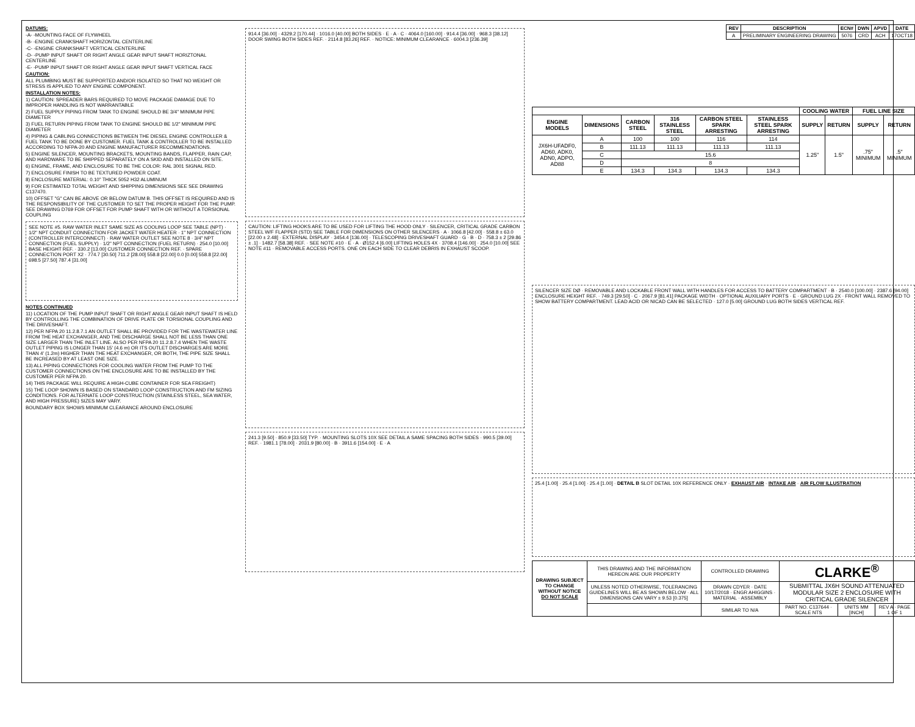DATUMS:
-A- -MOUNTING FACE OF FLYWHEEL
-B- -ENGINE CRANKSHAFT HORIZONTAL CENTERLINE
-C- -ENGINE CRANKSHAFT VERTICAL CENTERLINE
-D- -PUMP INPUT SHAFT OR RIGHT ANGLE GEAR INPUT SHAFT HORIZTONAL CENTERLINE
-E- -PUMP INPUT SHAFT OR RIGHT ANGLE GEAR INPUT SHAFT VERTICAL FACE
CAUTION:
ALL PLUMBING MUST BE SUPPORTED AND/OR ISOLATED SO THAT NO WEIGHT OR STRESS IS APPLIED TO ANY ENGINE COMPONENT.
INSTALLATION NOTES:
1) CAUTION: SPREADER BARS REQUIRED TO MOVE PACKAGE DAMAGE DUE TO IMPROPER HANDLING IS NOT WARRANTABLE
2) FUEL SUPPLY PIPING FROM TANK TO ENGINE SHOULD BE 3/4" MINIMUM PIPE DIAMETER
3) FUEL RETURN PIPING FROM TANK TO ENGINE SHOULD BE 1/2" MINIMUM PIPE DIAMETER
4) PIPING & CABLING CONNECTIONS BETWEEN THE DIESEL ENGINE CONTROLLER & FUEL TANK TO BE DONE BY CUSTOMER. FUEL TANK & CONTROLLER TO BE INSTALLED ACCORDING TO NFPA-20 AND ENGINE MANUFACTURER RECOMMENDATIONS.
5) ENGINE SILENCER, MOUNTING BRACKETS, MOUNTING BANDS, FLAPPER, RAIN CAP, AND HARDWARE TO BE SHIPPED SEPARATELY ON A SKID AND INSTALLED ON SITE.
6) ENGINE, FRAME, AND ENCLOSURE TO BE THE COLOR: RAL 3001 SIGNAL RED.
7) ENCLOSURE FINISH TO BE TEXTURED POWDER COAT.
8) ENCLOSURE MATERIAL: 0.10" THICK 5052 H32 ALUMINUM
9) FOR ESTIMATED TOTAL WEIGHT AND SHIPPING DIMENSIONS SEE SEE DRAWING C137470.
10) OFFSET "G" CAN BE ABOVE OR BELOW DATUM B. THIS OFFSET IS REQUIRED AND IS THE RESPONSIBILITY OF THE CUSTOMER TO SET THE PROPER HEIGHT FOR THE PUMP. SEE DRAWING D769 FOR OFFSET FOR PUMP SHAFT WITH OR WITHOUT A TORSIONAL COUPLING
SEE NOTE #5. RAW WATER INLET SAME SIZE AS COOLING LOOP SEE TABLE (NPT) · 1/2" NPT CONDUIT CONNECTION FOR JACKET WATER HEATER · 1" NPT CONNECTION (CONTROLLER INTERCONNECT) · RAW WATER OUTLET SEE NOTE 8 · 3/4" NPT CONNECTION (FUEL SUPPLY) · 1/2" NPT CONNECTION (FUEL RETURN) · 254.0 [10.00] BASE HEIGHT REF. · 330.2 [13.00] CUSTOMER CONNECTION REF. · SPARE CONNECTION PORT X2 · 774.7 [30.50] 711.2 [28.00] 558.8 [22.00] 0.0 [0.00] 558.8 [22.00] 698.5 [27.50] 787.4 [31.00]
NOTES CONTINUED
11) LOCATION OF THE PUMP INPUT SHAFT OR RIGHT ANGLE GEAR INPUT SHAFT IS HELD BY CONTROLLING THE COMBINATION OF DRIVE PLATE OR TORSIONAL COUPLING AND THE DRIVESHAFT.
12) PER NFPA 20 11.2.8.7.1 AN OUTLET SHALL BE PROVIDED FOR THE WASTEWATER LINE FROM THE HEAT EXCHANGER, AND THE DISCHARGE SHALL NOT BE LESS THAN ONE SIZE LARGER THAN THE INLET LINE. ALSO PER NFPA 20 11.2.8.7.4 WHEN THE WASTE OUTLET PIPING IS LONGER THAN 15' (4.6 m) OR ITS OUTLET DISCHARGES ARE MORE THAN 4' (1.2m) HIGHER THAN THE HEAT EXCHANGER, OR BOTH, THE PIPE SIZE SHALL BE INCREASED BY AT LEAST ONE SIZE.
13) ALL PIPING CONNECTIONS FOR COOLING WATER FROM THE PUMP TO THE CUSTOMER CONNECTIONS ON THE ENCLOSURE ARE TO BE INSTALLED BY THE CUSTOMER PER NFPA 20.
14) THIS PACKAGE WILL REQUIRE A HIGH-CUBE CONTAINER FOR SEA FREIGHT)
15) THE LOOP SHOWN IS BASED ON STANDARD LOOP CONSTRUCTION AND FM SIZING CONDITIONS. FOR ALTERNATE LOOP CONSTRUCTION (STAINLESS STEEL, SEA WATER, AND HIGH PRESSURE) SIZES MAY VARY.
BOUNDARY BOX SHOWS MINIMUM CLEARANCE AROUND ENCLOSURE
914.4 [36.00] · 4329.2 [170.44] · 1016.0 [40.00] BOTH SIDES · E · A · C · 4064.0 [160.00] · 914.4 [36.00] · 968.3 [38.12] DOOR SWING BOTH SIDES REF. · 2114.8 [83.26] REF. · NOTICE: MINIMUM CLEARANCE · 6004.3 [236.39]
CAUTION: LIFTING HOOKS ARE TO BE USED FOR LIFTING THE HOOD ONLY · SILENCER, CRITICAL GRADE CARBON STEEL W/F FLAPPER (STD) SEE TABLE FOR DIMENSIONS ON OTHER SILENCERS · A · 1066.8 [42.00] · 558.8 ± 63.0 [22.00 ± 2.48] · EXTERNAL DISPLAY · 3454.4 [136.00] · TELESCOPING DRIVESHAFT GUARD · G · B · D · 758.3 ± 2 [29.86 ± .1] · 1482.7 [58.38] REF. · SEE NOTE #10 · E · A · Ø152.4 [6.00] LIFTING HOLES 4X · 3708.4 [146.00] · 254.0 [10.00] SEE NOTE #11 · REMOVABLE ACCESS PORTS. ONE ON EACH SIDE TO CLEAR DEBRIS IN EXHAUST SCOOP.
241.3 [9.50] · 850.9 [33.50] TYP. · MOUNTING SLOTS 10X SEE DETAIL A SAME SPACING BOTH SIDES · 990.5 [39.00] REF. · 1981.1 [78.00] · 2031.9 [80.00] · B · 3911.6 [154.00] · E · A
| REV | DESCRIPTION | ECN# | DWN | APVD | DATE |
| --- | --- | --- | --- | --- | --- |
| A | PRELIMINARY ENGINEERING DRAWING | 5076 | CRD | ACH | 17OCT18 |
| | | | | | | COOLING WATER | | FUEL LINE SIZE | |
| --- | --- | --- | --- | --- | --- | --- | --- | --- | --- |
| ENGINE MODELS | DIMENSIONS | CARBON STEEL | 316 STAINLESS STEEL | CARBON STEEL SPARK ARRESTING | STAINLESS STEEL SPARK ARRESTING | SUPPLY | RETURN | SUPPLY | RETURN |
| JX6H-UFADF0, AD60, ADK0, ADN0, ADPO, AD88 | A | 100 | 100 | 116 | 114 | 1.25" | 1.5" | .75" MINIMUM | .5" MINIMUM |
| | B | 111.13 | 111.13 | 111.13 | 111.13 | | | | |
| | C | 15.6 | | | | | | | |
| | D | 8 | | | | | | | |
| | E | 134.3 | 134.3 | 134.3 | 134.3 | | | | |
SILENCER SIZE DØ · REMOVABLE AND LOCKABLE FRONT WALL WITH HANDLES FOR ACCESS TO BATTERY COMPARTMENT · B · 2540.0 [100.00] · 2387.6 [94.00] ENCLOSURE HEIGHT REF. · 749.3 [29.50] · C · 2067.9 [81.41] PACKAGE WIDTH · OPTIONAL AUXILIARY PORTS · E · GROUND LUG 2X · FRONT WALL REMOVED TO SHOW BATTERY COMPARTMENT. LEAD ACID OR NICAD CAN BE SELECTED · 127.0 [5.00] GROUND LUG BOTH SIDES VERTICAL REF.
25.4 [1.00] · 25.4 [1.00] · 25.4 [1.00] · DETAIL B SLOT DETAIL 10X REFERENCE ONLY · EXHAUST AIR · INTAKE AIR · AIR FLOW ILLUSTRATION
| DRAWING SUBJECT TO CHANGE WITHOUT NOTICE DO NOT SCALE | THIS DRAWING AND THE INFORMATION HEREON ARE OUR PROPERTY | CONTROLLED DRAWING | CLARKE<sup>®</sup> | | |
| | UNLESS NOTED OTHERWISE, TOLERANCING GUIDELINES WILL BE AS SHOWN BELOW · ALL DIMENSIONS CAN VARY ± 9.53 [0.375] | DRAWN CDYER · DATE 10/17/2018 · ENGR AHIGGINS · MATERIAL · ASSEMBLY | SUBMITTAL JX6H SOUND ATTENUATED MODULAR SIZE 2 ENCLOSURE WITH CRITICAL GRADE SILENCER | | |
| | | SIMILAR TO N/A | PART NO. C137644 · SCALE NTS | UNITS MM [INCH] | REV A · PAGE 1 OF 1 |